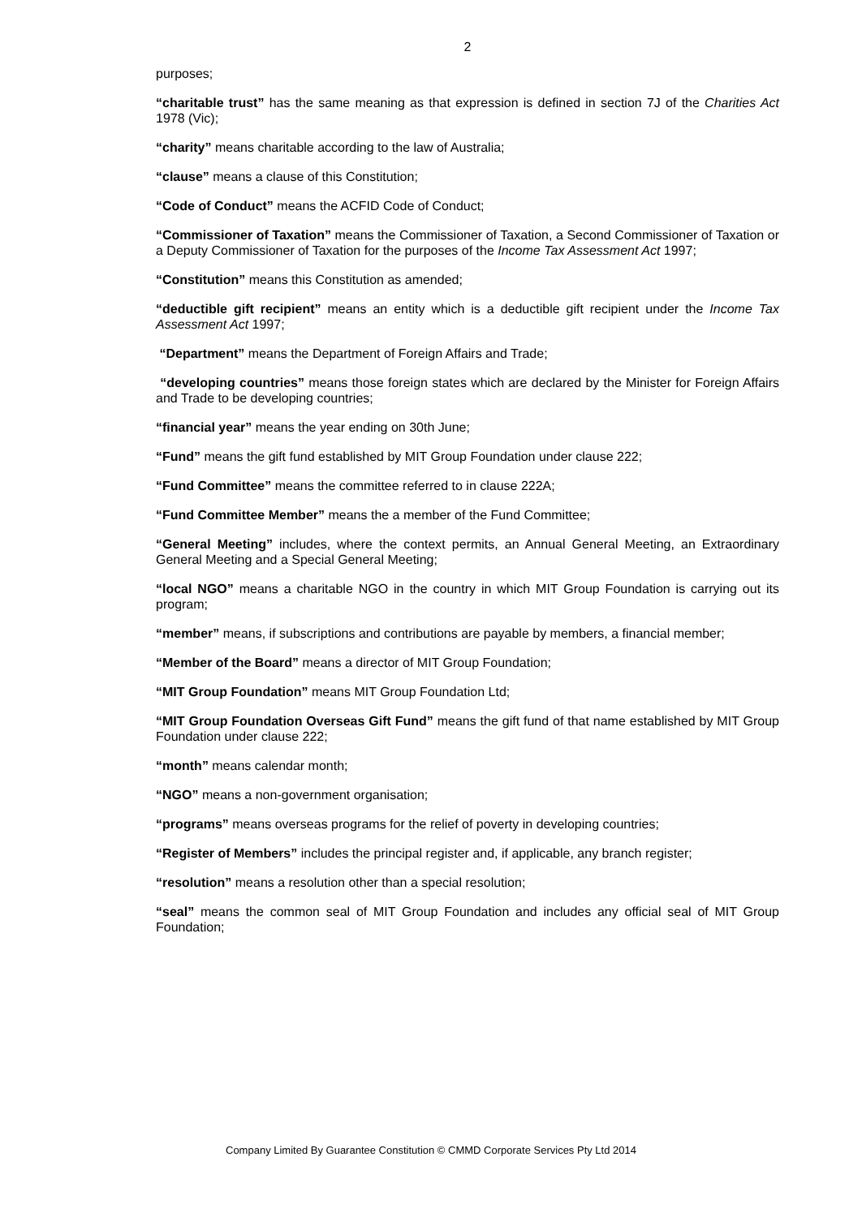2
purposes;
“charitable trust” has the same meaning as that expression is defined in section 7J of the Charities Act 1978 (Vic);
“charity” means charitable according to the law of Australia;
“clause” means a clause of this Constitution;
“Code of Conduct” means the ACFID Code of Conduct;
“Commissioner of Taxation” means the Commissioner of Taxation, a Second Commissioner of Taxation or a Deputy Commissioner of Taxation for the purposes of the Income Tax Assessment Act 1997;
“Constitution” means this Constitution as amended;
“deductible gift recipient” means an entity which is a deductible gift recipient under the Income Tax Assessment Act 1997;
“Department” means the Department of Foreign Affairs and Trade;
“developing countries” means those foreign states which are declared by the Minister for Foreign Affairs and Trade to be developing countries;
“financial year” means the year ending on 30th June;
“Fund” means the gift fund established by MIT Group Foundation under clause 222;
“Fund Committee” means the committee referred to in clause 222A;
“Fund Committee Member” means the a member of the Fund Committee;
“General Meeting” includes, where the context permits, an Annual General Meeting, an Extraordinary General Meeting and a Special General Meeting;
“local NGO” means a charitable NGO in the country in which MIT Group Foundation is carrying out its program;
“member” means, if subscriptions and contributions are payable by members, a financial member;
“Member of the Board” means a director of MIT Group Foundation;
“MIT Group Foundation” means MIT Group Foundation Ltd;
“MIT Group Foundation Overseas Gift Fund” means the gift fund of that name established by MIT Group Foundation under clause 222;
“month” means calendar month;
“NGO” means a non-government organisation;
“programs” means overseas programs for the relief of poverty in developing countries;
“Register of Members” includes the principal register and, if applicable, any branch register;
“resolution” means a resolution other than a special resolution;
“seal” means the common seal of MIT Group Foundation and includes any official seal of MIT Group Foundation;
Company Limited By Guarantee Constitution © CMMD Corporate Services Pty Ltd 2014